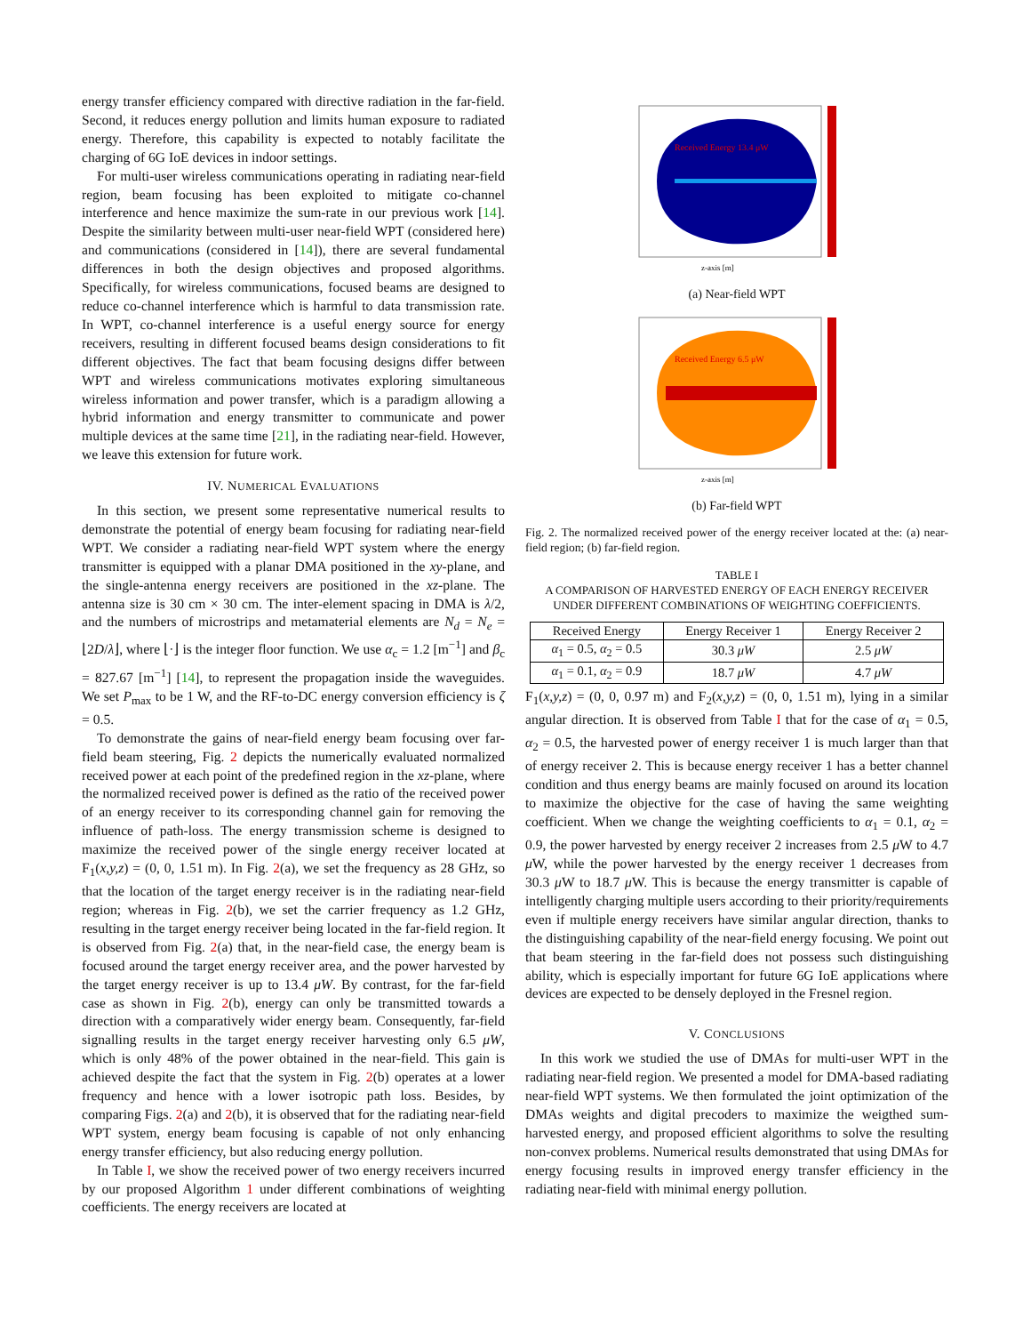energy transfer efficiency compared with directive radiation in the far-field. Second, it reduces energy pollution and limits human exposure to radiated energy. Therefore, this capability is expected to notably facilitate the charging of 6G IoE devices in indoor settings.
For multi-user wireless communications operating in radiating near-field region, beam focusing has been exploited to mitigate co-channel interference and hence maximize the sum-rate in our previous work [14]. Despite the similarity between multi-user near-field WPT (considered here) and communications (considered in [14]), there are several fundamental differences in both the design objectives and proposed algorithms. Specifically, for wireless communications, focused beams are designed to reduce co-channel interference which is harmful to data transmission rate. In WPT, co-channel interference is a useful energy source for energy receivers, resulting in different focused beams design considerations to fit different objectives. The fact that beam focusing designs differ between WPT and wireless communications motivates exploring simultaneous wireless information and power transfer, which is a paradigm allowing a hybrid information and energy transmitter to communicate and power multiple devices at the same time [21], in the radiating near-field. However, we leave this extension for future work.
IV. NUMERICAL EVALUATIONS
In this section, we present some representative numerical results to demonstrate the potential of energy beam focusing for radiating near-field WPT. We consider a radiating near-field WPT system where the energy transmitter is equipped with a planar DMA positioned in the xy-plane, and the single-antenna energy receivers are positioned in the xz-plane. The antenna size is 30 cm × 30 cm. The inter-element spacing in DMA is λ/2, and the numbers of microstrips and metamaterial elements are N<sub>d</sub> = N<sub>e</sub> = ⌊2D/λ⌋, where ⌊·⌋ is the integer floor function. We use α<sub>c</sub> = 1.2 [m<sup>−1</sup>] and β<sub>c</sub> = 827.67 [m<sup>−1</sup>] [14], to represent the propagation inside the waveguides. We set P<sub>max</sub> to be 1 W, and the RF-to-DC energy conversion efficiency is ζ = 0.5.
To demonstrate the gains of near-field energy beam focusing over far-field beam steering, Fig. 2 depicts the numerically evaluated normalized received power at each point of the predefined region in the xz-plane, where the normalized received power is defined as the ratio of the received power of an energy receiver to its corresponding channel gain for removing the influence of path-loss. The energy transmission scheme is designed to maximize the received power of the single energy receiver located at F<sub>1</sub>(x,y,z) = (0, 0, 1.51 m). In Fig. 2(a), we set the frequency as 28 GHz, so that the location of the target energy receiver is in the radiating near-field region; whereas in Fig. 2(b), we set the carrier frequency as 1.2 GHz, resulting in the target energy receiver being located in the far-field region. It is observed from Fig. 2(a) that, in the near-field case, the energy beam is focused around the target energy receiver area, and the power harvested by the target energy receiver is up to 13.4 μW. By contrast, for the far-field case as shown in Fig. 2(b), energy can only be transmitted towards a direction with a comparatively wider energy beam. Consequently, far-field signalling results in the target energy receiver harvesting only 6.5 μW, which is only 48% of the power obtained in the near-field. This gain is achieved despite the fact that the system in Fig. 2(b) operates at a lower frequency and hence with a lower isotropic path loss. Besides, by comparing Figs. 2(a) and 2(b), it is observed that for the radiating near-field WPT system, energy beam focusing is capable of not only enhancing energy transfer efficiency, but also reducing energy pollution.
In Table I, we show the received power of two energy receivers incurred by our proposed Algorithm 1 under different combinations of weighting coefficients. The energy receivers are located at
Received Energy 13.4 μW
z-axis [m]
(a) Near-field WPT
Received Energy 6.5 μW
z-axis [m]
(b) Far-field WPT
Fig. 2. The normalized received power of the energy receiver located at the: (a) near-field region; (b) far-field region.
TABLE I
A COMPARISON OF HARVESTED ENERGY OF EACH ENERGY RECEIVER
UNDER DIFFERENT COMBINATIONS OF WEIGHTING COEFFICIENTS.
| Received Energy | Energy Receiver 1 | Energy Receiver 2 |
| --- | --- | --- |
| α<sub>1</sub> = 0.5, α<sub>2</sub> = 0.5 | 30.3 μW | 2.5 μW |
| α<sub>1</sub> = 0.1, α<sub>2</sub> = 0.9 | 18.7 μW | 4.7 μW |
F<sub>1</sub>(x,y,z) = (0, 0, 0.97 m) and F<sub>2</sub>(x,y,z) = (0, 0, 1.51 m), lying in a similar angular direction. It is observed from Table I that for the case of α<sub>1</sub> = 0.5, α<sub>2</sub> = 0.5, the harvested power of energy receiver 1 is much larger than that of energy receiver 2. This is because energy receiver 1 has a better channel condition and thus energy beams are mainly focused on around its location to maximize the objective for the case of having the same weighting coefficient. When we change the weighting coefficients to α<sub>1</sub> = 0.1, α<sub>2</sub> = 0.9, the power harvested by energy receiver 2 increases from 2.5 μ W to 4.7 μ W, while the power harvested by the energy receiver 1 decreases from 30.3 μ W to 18.7 μ W. This is because the energy transmitter is capable of intelligently charging multiple users according to their priority/requirements even if multiple energy receivers have similar angular direction, thanks to the distinguishing capability of the near-field energy focusing. We point out that beam steering in the far-field does not possess such distinguishing ability, which is especially important for future 6G IoE applications where devices are expected to be densely deployed in the Fresnel region.
V. CONCLUSIONS
In this work we studied the use of DMAs for multi-user WPT in the radiating near-field region. We presented a model for DMA-based radiating near-field WPT systems. We then formulated the joint optimization of the DMAs weights and digital precoders to maximize the weigthed sum-harvested energy, and proposed efficient algorithms to solve the resulting non-convex problems. Numerical results demonstrated that using DMAs for energy focusing results in improved energy transfer efficiency in the radiating near-field with minimal energy pollution.